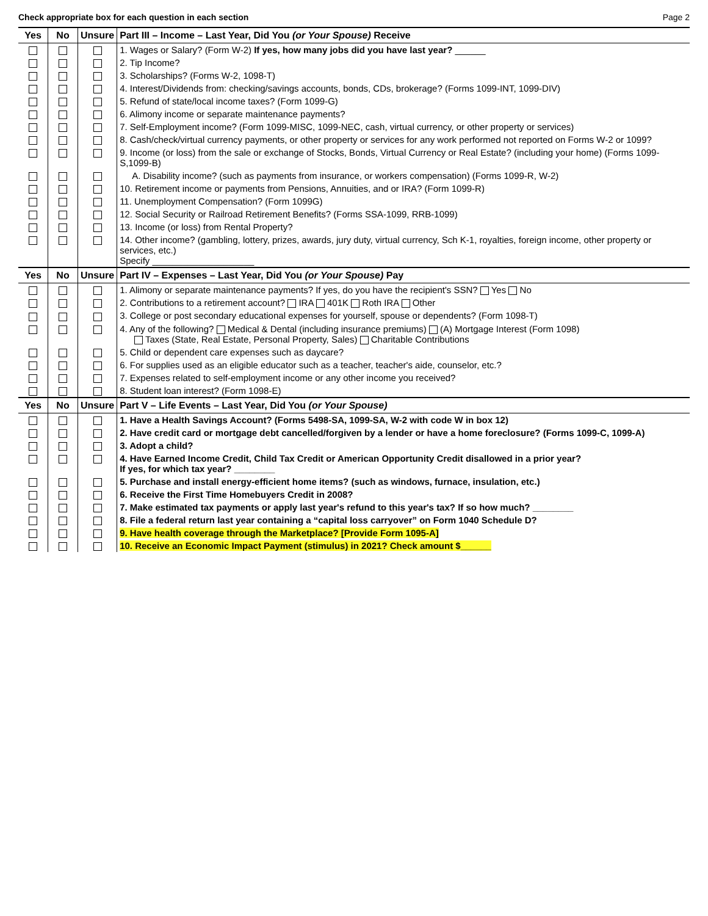Check appropriate box for each question in each section Page 2
| Yes | No | Unsure | Part III – Income – Last Year, Did You (or Your Spouse) Receive |
| --- | --- | --- | --- |
| | | | 1. Wages or Salary? (Form W-2) If yes, how many jobs did you have last year? ______ |
| | | | 2. Tip Income? |
| | | | 3. Scholarships? (Forms W-2, 1098-T) |
| | | | 4. Interest/Dividends from: checking/savings accounts, bonds, CDs, brokerage? (Forms 1099-INT, 1099-DIV) |
| | | | 5. Refund of state/local income taxes? (Form 1099-G) |
| | | | 6. Alimony income or separate maintenance payments? |
| | | | 7. Self-Employment income? (Form 1099-MISC, 1099-NEC, cash, virtual currency, or other property or services) |
| | | | 8. Cash/check/virtual currency payments, or other property or services for any work performed not reported on Forms W-2 or 1099? |
| | | | 9. Income (or loss) from the sale or exchange of Stocks, Bonds, Virtual Currency or Real Estate? (including your home) (Forms 1099-S,1099-B) |
| | | | A. Disability income? (such as payments from insurance, or workers compensation) (Forms 1099-R, W-2) |
| | | | 10. Retirement income or payments from Pensions, Annuities, and or IRA? (Form 1099-R) |
| | | | 11. Unemployment Compensation? (Form 1099G) |
| | | | 12. Social Security or Railroad Retirement Benefits? (Forms SSA-1099, RRB-1099) |
| | | | 13. Income (or loss) from Rental Property? |
| | | | 14. Other income? (gambling, lottery, prizes, awards, jury duty, virtual currency, Sch K-1, royalties, foreign income, other property or services, etc.) Specify ____________________ |
| Yes | No | Unsure | Part IV – Expenses – Last Year, Did You (or Your Spouse) Pay |
| | | | 1. Alimony or separate maintenance payments? If yes, do you have the recipient's SSN? Yes No |
| | | | 2. Contributions to a retirement account? IRA 401K Roth IRA Other |
| | | | 3. College or post secondary educational expenses for yourself, spouse or dependents? (Form 1098-T) |
| | | | 4. Any of the following? Medical & Dental (including insurance premiums) (A) Mortgage Interest (Form 1098) Taxes (State, Real Estate, Personal Property, Sales) Charitable Contributions |
| | | | 5. Child or dependent care expenses such as daycare? |
| | | | 6. For supplies used as an eligible educator such as a teacher, teacher's aide, counselor, etc.? |
| | | | 7. Expenses related to self-employment income or any other income you received? |
| | | | 8. Student loan interest? (Form 1098-E) |
| Yes | No | Unsure | Part V – Life Events – Last Year, Did You (or Your Spouse) |
| | | | 1. Have a Health Savings Account? (Forms 5498-SA, 1099-SA, W-2 with code W in box 12) |
| | | | 2. Have credit card or mortgage debt cancelled/forgiven by a lender or have a home foreclosure? (Forms 1099-C, 1099-A) |
| | | | 3. Adopt a child? |
| | | | 4. Have Earned Income Credit, Child Tax Credit or American Opportunity Credit disallowed in a prior year? If yes, for which tax year? ________ |
| | | | 5. Purchase and install energy-efficient home items? (such as windows, furnace, insulation, etc.) |
| | | | 6. Receive the First Time Homebuyers Credit in 2008? |
| | | | 7. Make estimated tax payments or apply last year's refund to this year's tax? If so how much? ________ |
| | | | 8. File a federal return last year containing a “capital loss carryover” on Form 1040 Schedule D? |
| | | | 9. Have health coverage through the Marketplace? [Provide Form 1095-A] |
| | | | 10. Receive an Economic Impact Payment (stimulus) in 2021? Check amount $______ |